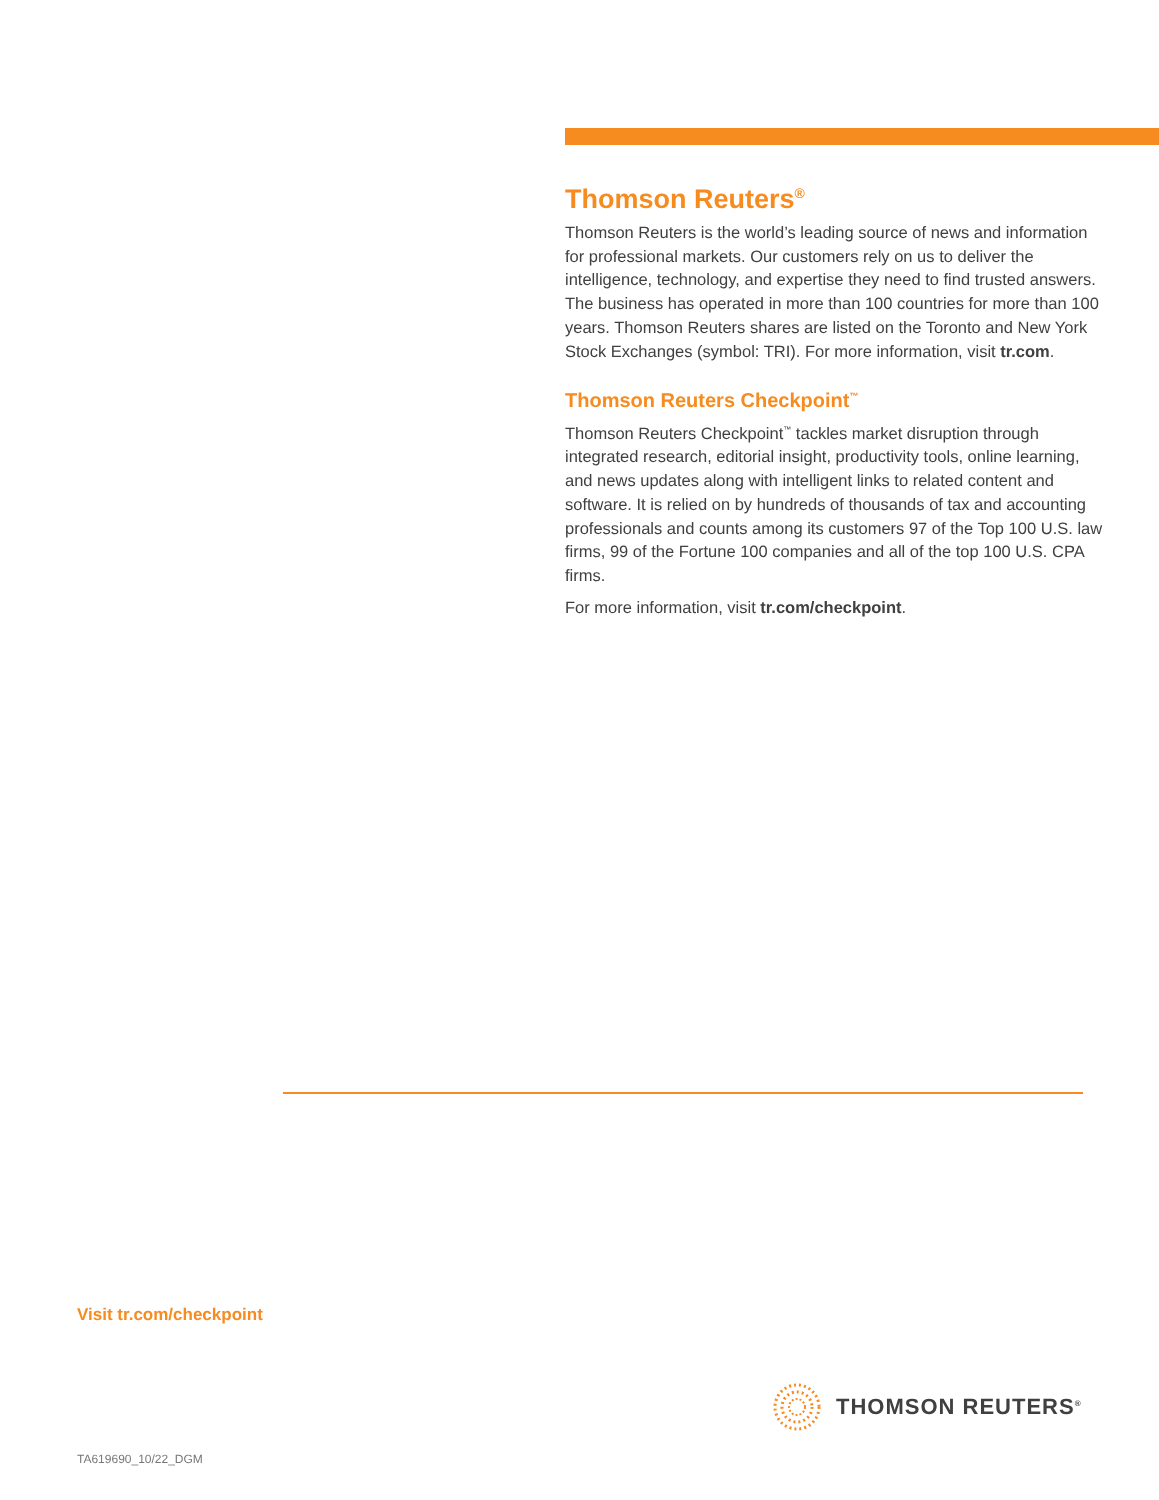Thomson Reuters<sup>®</sup>
Thomson Reuters is the world’s leading source of news and information for professional markets. Our customers rely on us to deliver the intelligence, technology, and expertise they need to find trusted answers. The business has operated in more than 100 countries for more than 100 years. Thomson Reuters shares are listed on the Toronto and New York Stock Exchanges (symbol: TRI). For more information, visit tr.com.
Thomson Reuters Checkpoint<sup>™</sup>
Thomson Reuters Checkpoint<sup>™</sup> tackles market disruption through integrated research, editorial insight, productivity tools, online learning, and news updates along with intelligent links to related content and software. It is relied on by hundreds of thousands of tax and accounting professionals and counts among its customers 97 of the Top 100 U.S. law firms, 99 of the Fortune 100 companies and all of the top 100 U.S. CPA firms.
For more information, visit tr.com/checkpoint.
Visit tr.com/checkpoint
THOMSON REUTERS<sup>®</sup>
TA619690_10/22_DGM